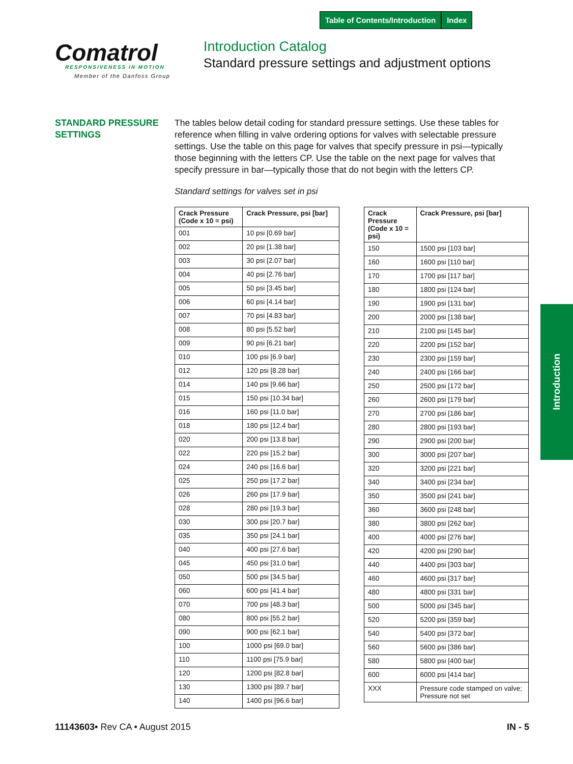Table of Contents/Introduction Index
Comatrol
RESPONSIVENESS IN MOTION
Member of the Danfoss Group
Introduction Catalog
Standard pressure settings and adjustment options
STANDARD PRESSURE
SETTINGS
The tables below detail coding for standard pressure settings. Use these tables for reference when filling in valve ordering options for valves with selectable pressure settings. Use the table on this page for valves that specify pressure in psi—typically those beginning with the letters CP. Use the table on the next page for valves that specify pressure in bar—typically those that do not begin with the letters CP.
Standard settings for valves set in psi
| Crack Pressure (Code x 10 = psi) | Crack Pressure, psi [bar] |
| --- | --- |
| 001 | 10 psi [0.69 bar] |
| 002 | 20 psi [1.38 bar] |
| 003 | 30 psi [2.07 bar] |
| 004 | 40 psi [2.76 bar] |
| 005 | 50 psi [3.45 bar] |
| 006 | 60 psi [4.14 bar] |
| 007 | 70 psi [4.83 bar] |
| 008 | 80 psi [5.52 bar] |
| 009 | 90 psi [6.21 bar] |
| 010 | 100 psi [6.9 bar] |
| 012 | 120 psi [8.28 bar] |
| 014 | 140 psi [9.66 bar] |
| 015 | 150 psi [10.34 bar] |
| 016 | 160 psi [11.0 bar] |
| 018 | 180 psi [12.4 bar] |
| 020 | 200 psi [13.8 bar] |
| 022 | 220 psi [15.2 bar] |
| 024 | 240 psi [16.6 bar] |
| 025 | 250 psi [17.2 bar] |
| 026 | 260 psi [17.9 bar] |
| 028 | 280 psi [19.3 bar] |
| 030 | 300 psi [20.7 bar] |
| 035 | 350 psi [24.1 bar] |
| 040 | 400 psi [27.6 bar] |
| 045 | 450 psi [31.0 bar] |
| 050 | 500 psi [34.5 bar] |
| 060 | 600 psi [41.4 bar] |
| 070 | 700 psi [48.3 bar] |
| 080 | 800 psi [55.2 bar] |
| 090 | 900 psi [62.1 bar] |
| 100 | 1000 psi [69.0 bar] |
| 110 | 1100 psi [75.9 bar] |
| 120 | 1200 psi [82.8 bar] |
| 130 | 1300 psi [89.7 bar] |
| 140 | 1400 psi [96.6 bar] |
| Crack Pressure (Code x 10 = psi) | Crack Pressure, psi [bar] |
| --- | --- |
| 150 | 1500 psi [103 bar] |
| 160 | 1600 psi [110 bar] |
| 170 | 1700 psi [117 bar] |
| 180 | 1800 psi [124 bar] |
| 190 | 1900 psi [131 bar] |
| 200 | 2000 psi [138 bar] |
| 210 | 2100 psi [145 bar] |
| 220 | 2200 psi [152 bar] |
| 230 | 2300 psi [159 bar] |
| 240 | 2400 psi [166 bar] |
| 250 | 2500 psi [172 bar] |
| 260 | 2600 psi [179 bar] |
| 270 | 2700 psi [186 bar] |
| 280 | 2800 psi [193 bar] |
| 290 | 2900 psi [200 bar] |
| 300 | 3000 psi [207 bar] |
| 320 | 3200 psi [221 bar] |
| 340 | 3400 psi [234 bar] |
| 350 | 3500 psi [241 bar] |
| 360 | 3600 psi [248 bar] |
| 380 | 3800 psi [262 bar] |
| 400 | 4000 psi [276 bar] |
| 420 | 4200 psi [290 bar] |
| 440 | 4400 psi [303 bar] |
| 460 | 4600 psi [317 bar] |
| 480 | 4800 psi [331 bar] |
| 500 | 5000 psi [345 bar] |
| 520 | 5200 psi [359 bar] |
| 540 | 5400 psi [372 bar] |
| 560 | 5600 psi [386 bar] |
| 580 | 5800 psi [400 bar] |
| 600 | 6000 psi [414 bar] |
| XXX | Pressure code stamped on valve; Pressure not set |
Introduction
11143603• Rev CA • August 2015 IN - 5